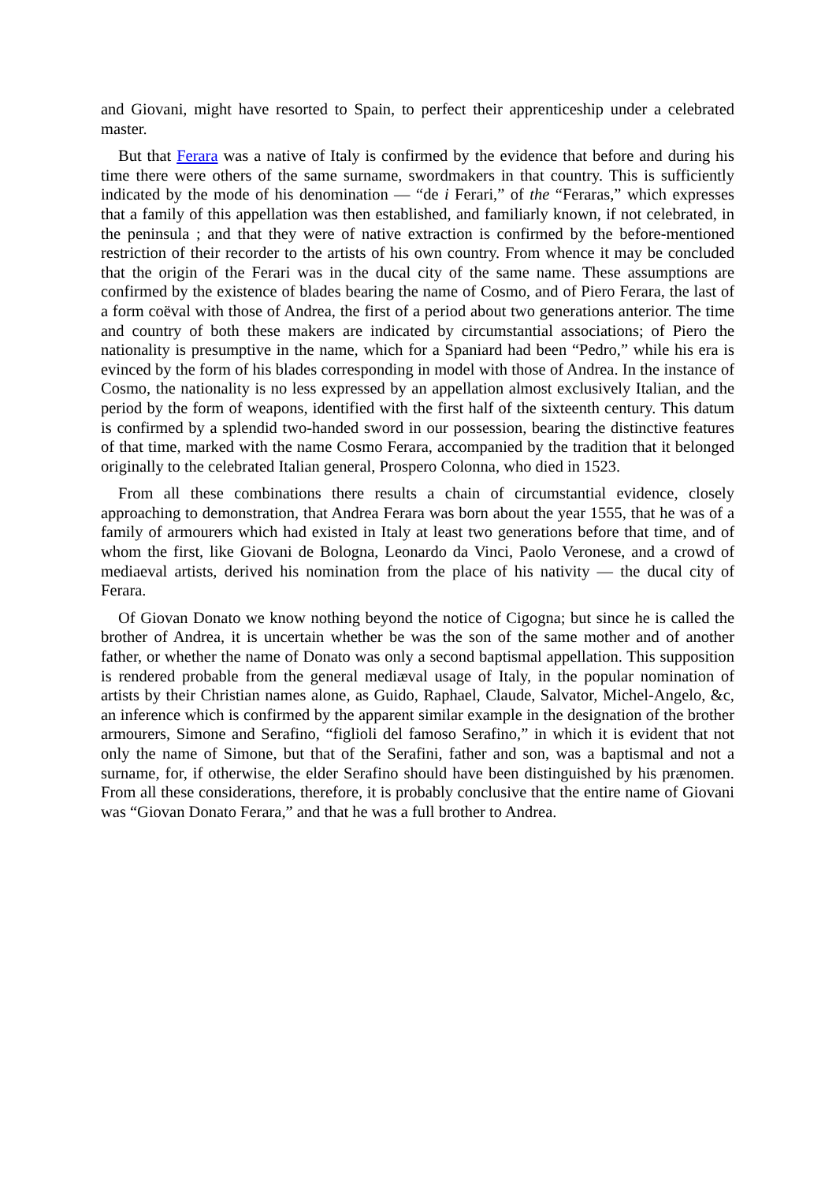and Giovani, might have resorted to Spain, to perfect their apprenticeship under a celebrated master.
But that Ferara was a native of Italy is confirmed by the evidence that before and during his time there were others of the same surname, swordmakers in that country. This is sufficiently indicated by the mode of his denomination — “de i Ferari,” of the “Feraras,” which expresses that a family of this appellation was then established, and familiarly known, if not celebrated, in the peninsula ; and that they were of native extraction is confirmed by the before-mentioned restriction of their recorder to the artists of his own country. From whence it may be concluded that the origin of the Ferari was in the ducal city of the same name. These assumptions are confirmed by the existence of blades bearing the name of Cosmo, and of Piero Ferara, the last of a form coëval with those of Andrea, the first of a period about two generations anterior. The time and country of both these makers are indicated by circumstantial associations; of Piero the nationality is presumptive in the name, which for a Spaniard had been “Pedro,” while his era is evinced by the form of his blades corresponding in model with those of Andrea. In the instance of Cosmo, the nationality is no less expressed by an appellation almost exclusively Italian, and the period by the form of weapons, identified with the first half of the sixteenth century. This datum is confirmed by a splendid two-handed sword in our possession, bearing the distinctive features of that time, marked with the name Cosmo Ferara, accompanied by the tradition that it belonged originally to the celebrated Italian general, Prospero Colonna, who died in 1523.
From all these combinations there results a chain of circumstantial evidence, closely approaching to demonstration, that Andrea Ferara was born about the year 1555, that he was of a family of armourers which had existed in Italy at least two generations before that time, and of whom the first, like Giovani de Bologna, Leonardo da Vinci, Paolo Veronese, and a crowd of mediaeval artists, derived his nomination from the place of his nativity — the ducal city of Ferara.
Of Giovan Donato we know nothing beyond the notice of Cigogna; but since he is called the brother of Andrea, it is uncertain whether be was the son of the same mother and of another father, or whether the name of Donato was only a second baptismal appellation. This supposition is rendered probable from the general mediæval usage of Italy, in the popular nomination of artists by their Christian names alone, as Guido, Raphael, Claude, Salvator, Michel-Angelo, &c, an inference which is confirmed by the apparent similar example in the designation of the brother armourers, Simone and Serafino, “figlioli del famoso Serafino,” in which it is evident that not only the name of Simone, but that of the Serafini, father and son, was a baptismal and not a surname, for, if otherwise, the elder Serafino should have been distinguished by his prænomen. From all these considerations, therefore, it is probably conclusive that the entire name of Giovani was “Giovan Donato Ferara,” and that he was a full brother to Andrea.